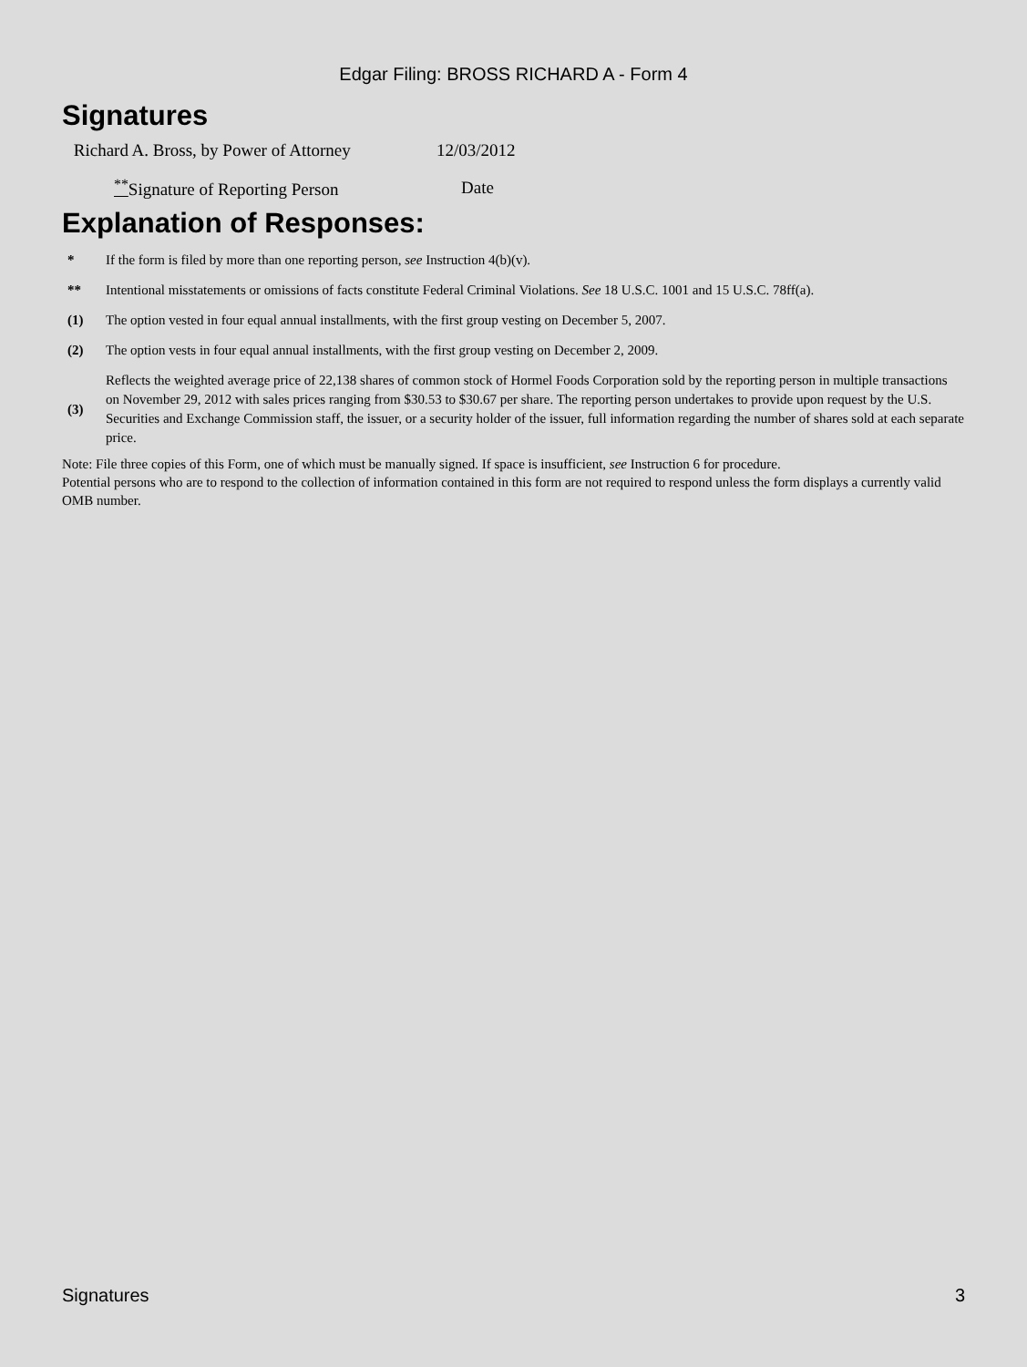Edgar Filing: BROSS RICHARD A - Form 4
Signatures
| Richard A. Bross, by Power of Attorney | 12/03/2012 |
| <sup>**</sup> Signature of Reporting Person | Date |
Explanation of Responses:
| * | If the form is filed by more than one reporting person, see Instruction 4(b)(v). |
| ** | Intentional misstatements or omissions of facts constitute Federal Criminal Violations. See 18 U.S.C. 1001 and 15 U.S.C. 78ff(a). |
| (1) | The option vested in four equal annual installments, with the first group vesting on December 5, 2007. |
| (2) | The option vests in four equal annual installments, with the first group vesting on December 2, 2009. |
| (3) | Reflects the weighted average price of 22,138 shares of common stock of Hormel Foods Corporation sold by the reporting person in multiple transactions on November 29, 2012 with sales prices ranging from $30.53 to $30.67 per share. The reporting person undertakes to provide upon request by the U.S. Securities and Exchange Commission staff, the issuer, or a security holder of the issuer, full information regarding the number of shares sold at each separate price. |
Note: File three copies of this Form, one of which must be manually signed. If space is insufficient, see Instruction 6 for procedure.
Potential persons who are to respond to the collection of information contained in this form are not required to respond unless the form displays a currently valid OMB number.
Signatures 3